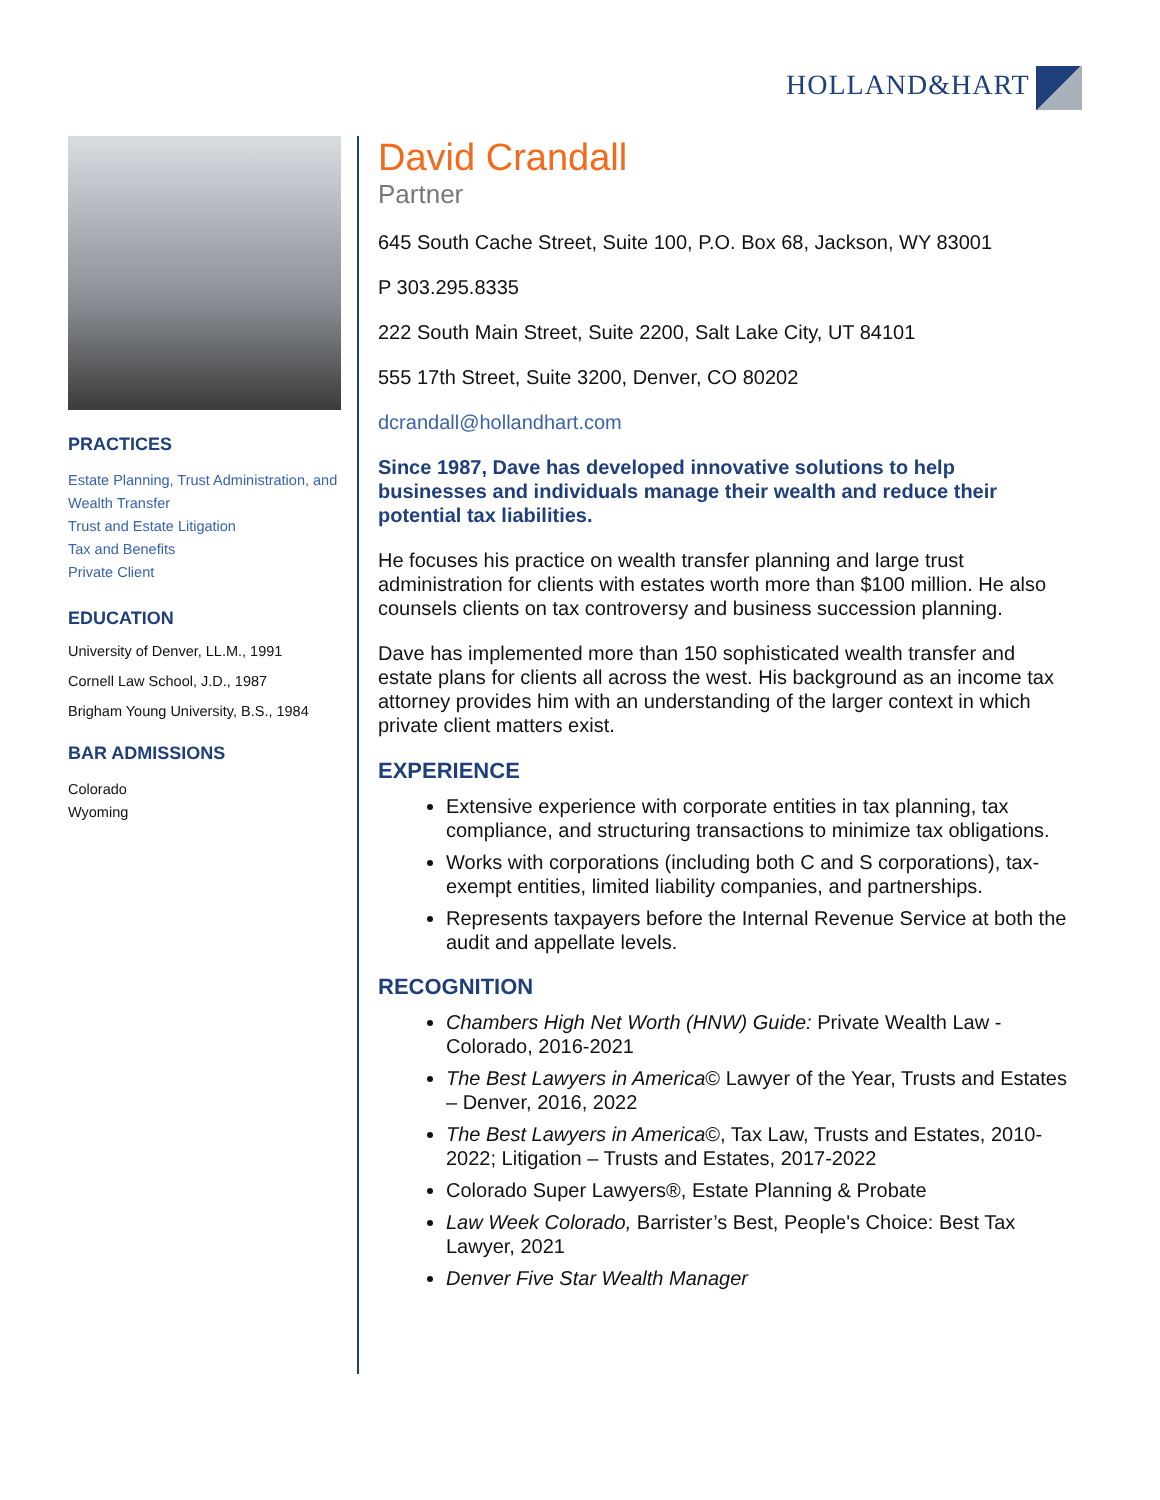HOLLAND&HART
PRACTICES
Estate Planning, Trust Administration, and Wealth Transfer
Trust and Estate Litigation
Tax and Benefits
Private Client
EDUCATION
University of Denver, LL.M., 1991
Cornell Law School, J.D., 1987
Brigham Young University, B.S., 1984
BAR ADMISSIONS
Colorado
Wyoming
David Crandall
Partner
645 South Cache Street, Suite 100, P.O. Box 68, Jackson, WY 83001
P 303.295.8335
222 South Main Street, Suite 2200, Salt Lake City, UT 84101
555 17th Street, Suite 3200, Denver, CO 80202
dcrandall@hollandhart.com
Since 1987, Dave has developed innovative solutions to help businesses and individuals manage their wealth and reduce their potential tax liabilities.
He focuses his practice on wealth transfer planning and large trust administration for clients with estates worth more than $100 million. He also counsels clients on tax controversy and business succession planning.
Dave has implemented more than 150 sophisticated wealth transfer and estate plans for clients all across the west. His background as an income tax attorney provides him with an understanding of the larger context in which private client matters exist.
EXPERIENCE
Extensive experience with corporate entities in tax planning, tax compliance, and structuring transactions to minimize tax obligations.
Works with corporations (including both C and S corporations), tax-exempt entities, limited liability companies, and partnerships.
Represents taxpayers before the Internal Revenue Service at both the audit and appellate levels.
RECOGNITION
Chambers High Net Worth (HNW) Guide: Private Wealth Law - Colorado, 2016-2021
The Best Lawyers in America© Lawyer of the Year, Trusts and Estates – Denver, 2016, 2022
The Best Lawyers in America©, Tax Law, Trusts and Estates, 2010-2022; Litigation – Trusts and Estates, 2017-2022
Colorado Super Lawyers®, Estate Planning & Probate
Law Week Colorado, Barrister’s Best, People's Choice: Best Tax Lawyer, 2021
Denver Five Star Wealth Manager